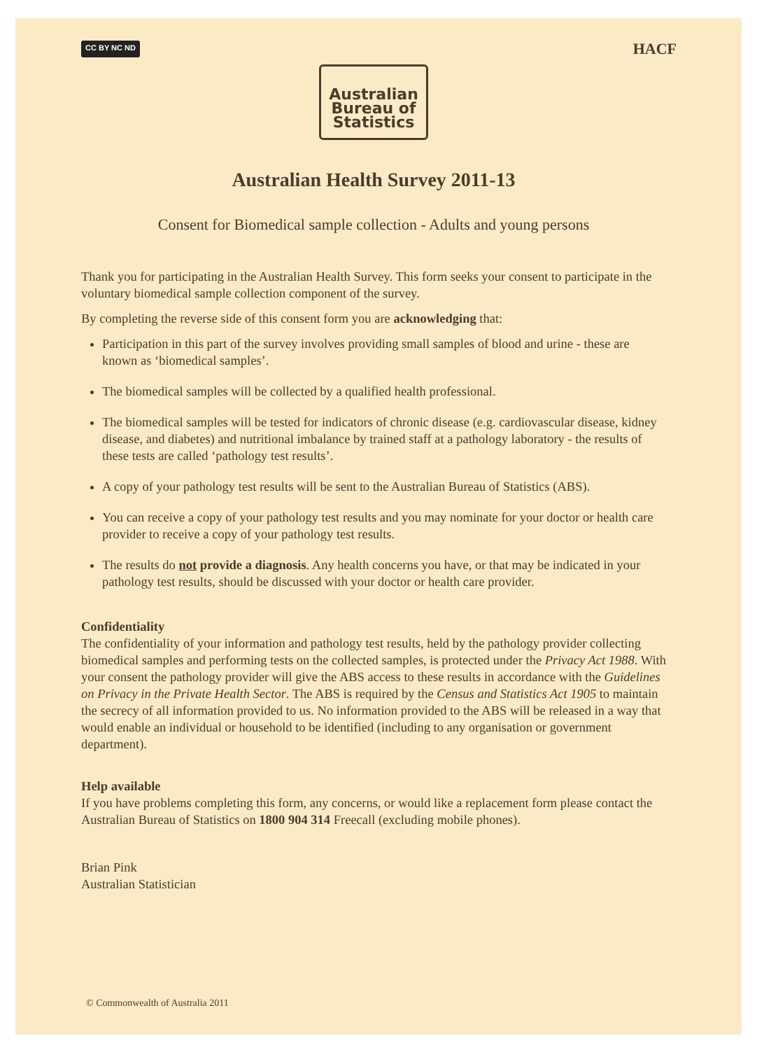CC BY NC ND HACF
Australian
Bureau of
Statistics
Australian Health Survey 2011-13
Consent for Biomedical sample collection - Adults and young persons
Thank you for participating in the Australian Health Survey. This form seeks your consent to participate in the voluntary biomedical sample collection component of the survey.
By completing the reverse side of this consent form you are acknowledging that:
Participation in this part of the survey involves providing small samples of blood and urine - these are known as ‘biomedical samples’.
The biomedical samples will be collected by a qualified health professional.
The biomedical samples will be tested for indicators of chronic disease (e.g. cardiovascular disease, kidney disease, and diabetes) and nutritional imbalance by trained staff at a pathology laboratory - the results of these tests are called ‘pathology test results’.
A copy of your pathology test results will be sent to the Australian Bureau of Statistics (ABS).
You can receive a copy of your pathology test results and you may nominate for your doctor or health care provider to receive a copy of your pathology test results.
The results do not provide a diagnosis. Any health concerns you have, or that may be indicated in your pathology test results, should be discussed with your doctor or health care provider.
Confidentiality
The confidentiality of your information and pathology test results, held by the pathology provider collecting biomedical samples and performing tests on the collected samples, is protected under the Privacy Act 1988. With your consent the pathology provider will give the ABS access to these results in accordance with the Guidelines on Privacy in the Private Health Sector. The ABS is required by the Census and Statistics Act 1905 to maintain the secrecy of all information provided to us. No information provided to the ABS will be released in a way that would enable an individual or household to be identified (including to any organisation or government department).
Help available
If you have problems completing this form, any concerns, or would like a replacement form please contact the Australian Bureau of Statistics on 1800 904 314 Freecall (excluding mobile phones).
Brian Pink
Australian Statistician
© Commonwealth of Australia 2011